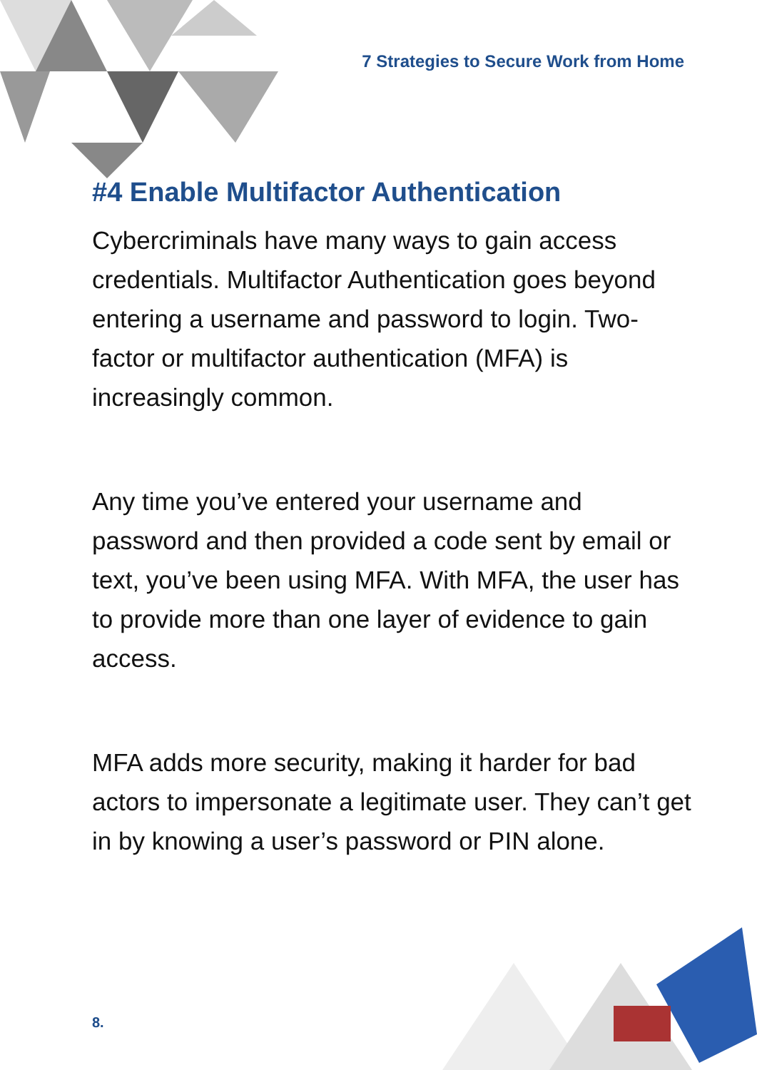7 Strategies to Secure Work from Home
#4 Enable Multifactor Authentication
Cybercriminals have many ways to gain access credentials. Multifactor Authentication goes beyond entering a username and password to login. Two-factor or multifactor authentication (MFA) is increasingly common.
Any time you’ve entered your username and password and then provided a code sent by email or text, you’ve been using MFA. With MFA, the user has to provide more than one layer of evidence to gain access.
MFA adds more security, making it harder for bad actors to impersonate a legitimate user. They can’t get in by knowing a user’s password or PIN alone.
8.